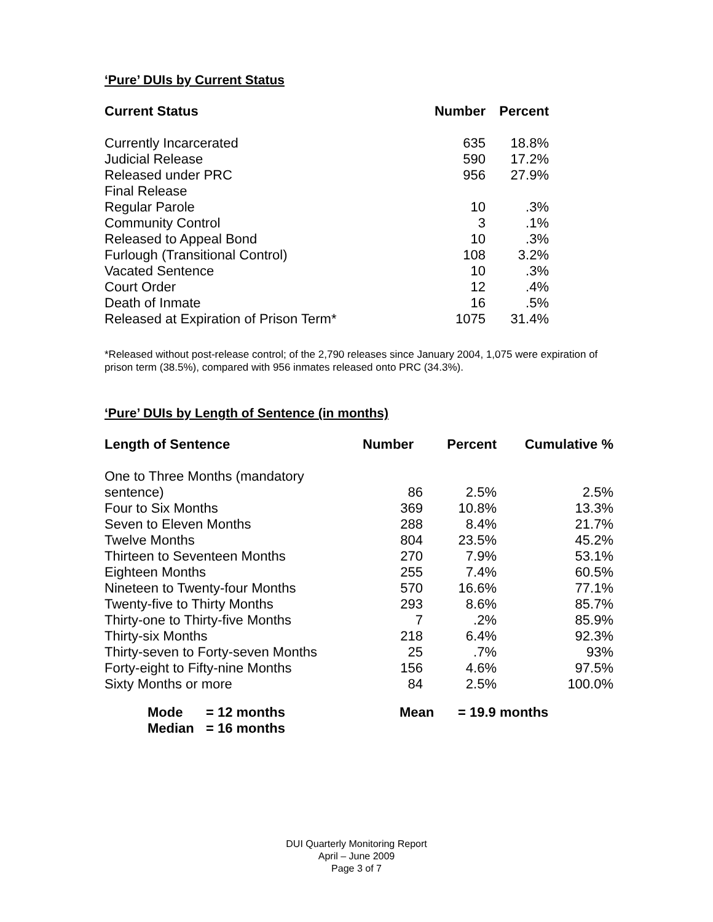‘Pure’ DUIs by Current Status
| Current Status | Number | Percent |
| --- | --- | --- |
| Currently Incarcerated | 635 | 18.8% |
| Judicial Release | 590 | 17.2% |
| Released under PRC | 956 | 27.9% |
| Final Release | | |
| Regular Parole | 10 | .3% |
| Community Control | 3 | .1% |
| Released to Appeal Bond | 10 | .3% |
| Furlough (Transitional Control) | 108 | 3.2% |
| Vacated Sentence | 10 | .3% |
| Court Order | 12 | .4% |
| Death of Inmate | 16 | .5% |
| Released at Expiration of Prison Term* | 1075 | 31.4% |
*Released without post-release control; of the 2,790 releases since January 2004, 1,075 were expiration of prison term (38.5%), compared with 956 inmates released onto PRC (34.3%).
‘Pure’ DUIs by Length of Sentence (in months)
| Length of Sentence | Number | Percent | Cumulative % |
| --- | --- | --- | --- |
| One to Three Months (mandatory | | | |
| sentence) | 86 | 2.5% | 2.5% |
| Four to Six Months | 369 | 10.8% | 13.3% |
| Seven to Eleven Months | 288 | 8.4% | 21.7% |
| Twelve Months | 804 | 23.5% | 45.2% |
| Thirteen to Seventeen Months | 270 | 7.9% | 53.1% |
| Eighteen Months | 255 | 7.4% | 60.5% |
| Nineteen to Twenty-four Months | 570 | 16.6% | 77.1% |
| Twenty-five to Thirty Months | 293 | 8.6% | 85.7% |
| Thirty-one to Thirty-five Months | 7 | .2% | 85.9% |
| Thirty-six Months | 218 | 6.4% | 92.3% |
| Thirty-seven to Forty-seven Months | 25 | .7% | 93% |
| Forty-eight to Fifty-nine Months | 156 | 4.6% | 97.5% |
| Sixty Months or more | 84 | 2.5% | 100.0% |
| Mode | = 12 months | Mean | = 19.9 months |
| Median | = 16 months | | |
DUI Quarterly Monitoring Report
April – June 2009
Page 3 of 7